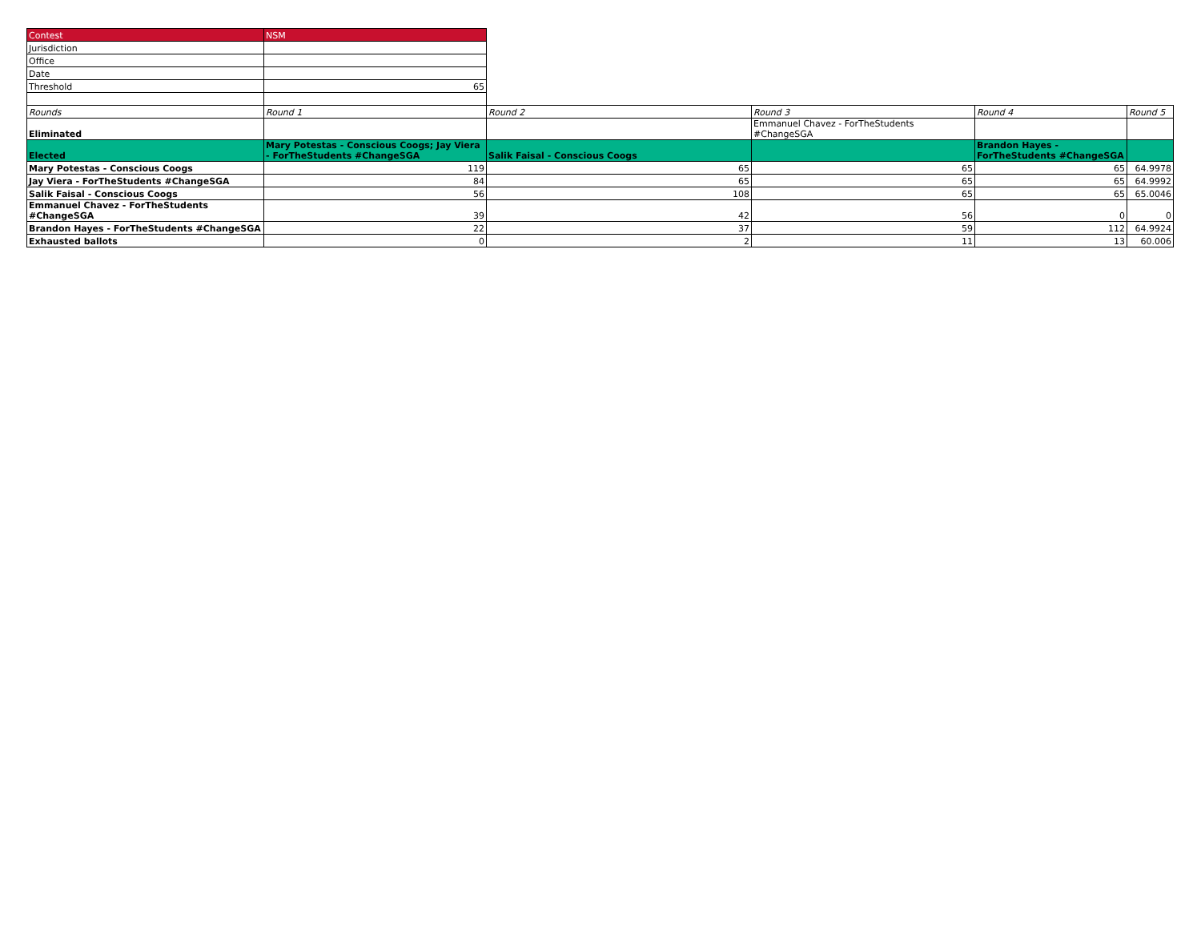| Contest | NSM | | | | |
| Jurisdiction | | | | | |
| Office | | | | | |
| Date | | | | | |
| Threshold | 65 | | | | |
| Rounds | Round 1 | Round 2 | Round 3 | Round 4 | Round 5 |
| Eliminated | | | Emmanuel Chavez - ForTheStudents #ChangeSGA | | |
| Elected | Mary Potestas - Conscious Coogs; Jay Viera - ForTheStudents #ChangeSGA | Salik Faisal - Conscious Coogs | | Brandon Hayes - ForTheStudents #ChangeSGA | |
| Mary Potestas - Conscious Coogs | 119 | 65 | 65 | 65 | 64.9978 |
| Jay Viera - ForTheStudents #ChangeSGA | 84 | 65 | 65 | 65 | 64.9992 |
| Salik Faisal - Conscious Coogs | 56 | 108 | 65 | 65 | 65.0046 |
| Emmanuel Chavez - ForTheStudents #ChangeSGA | 39 | 42 | 56 | 0 | 0 |
| Brandon Hayes - ForTheStudents #ChangeSGA | 22 | 37 | 59 | 112 | 64.9924 |
| Exhausted ballots | 0 | 2 | 11 | 13 | 60.006 |